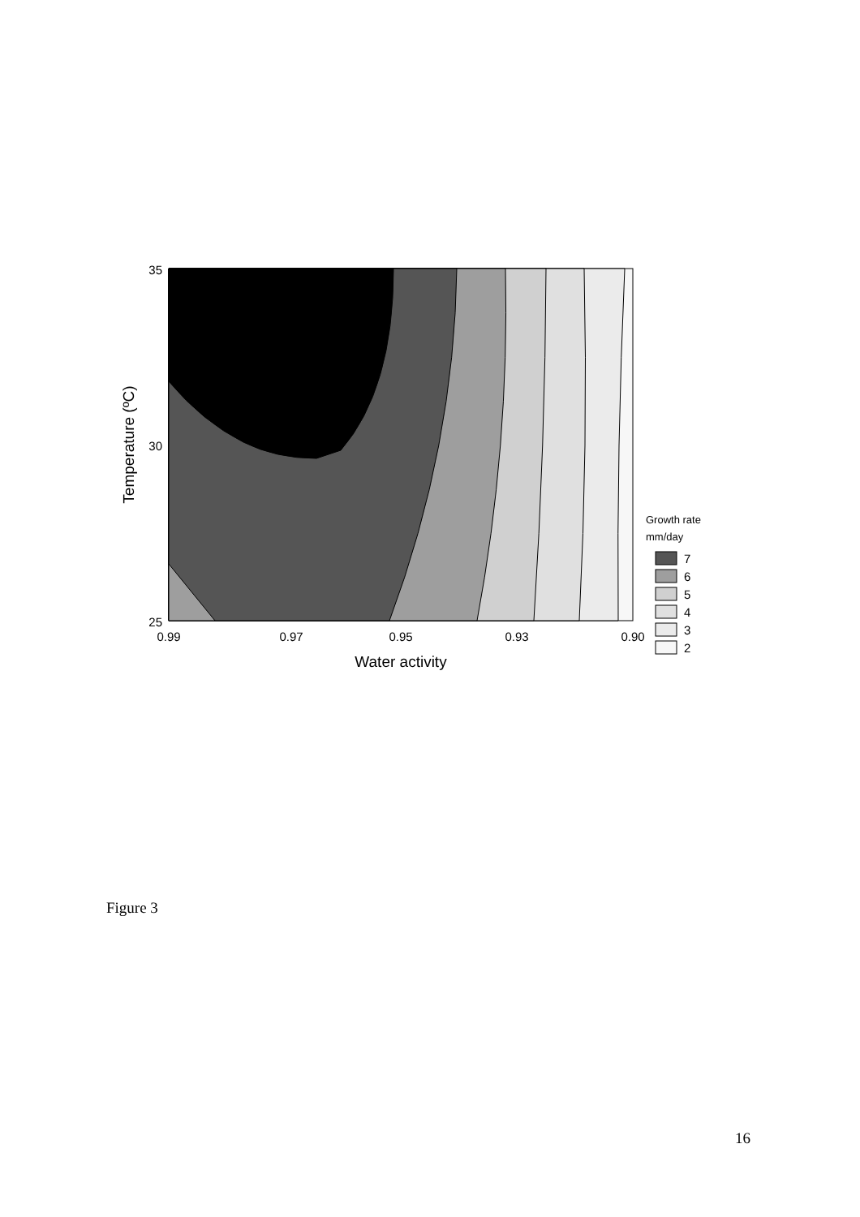35
30
25
0.99
0.97
0.95
0.93
0.90
Water activity
Temperature (ºC)
Growth rate
mm/day
7
6
5
4
3
2
Figure 3
16